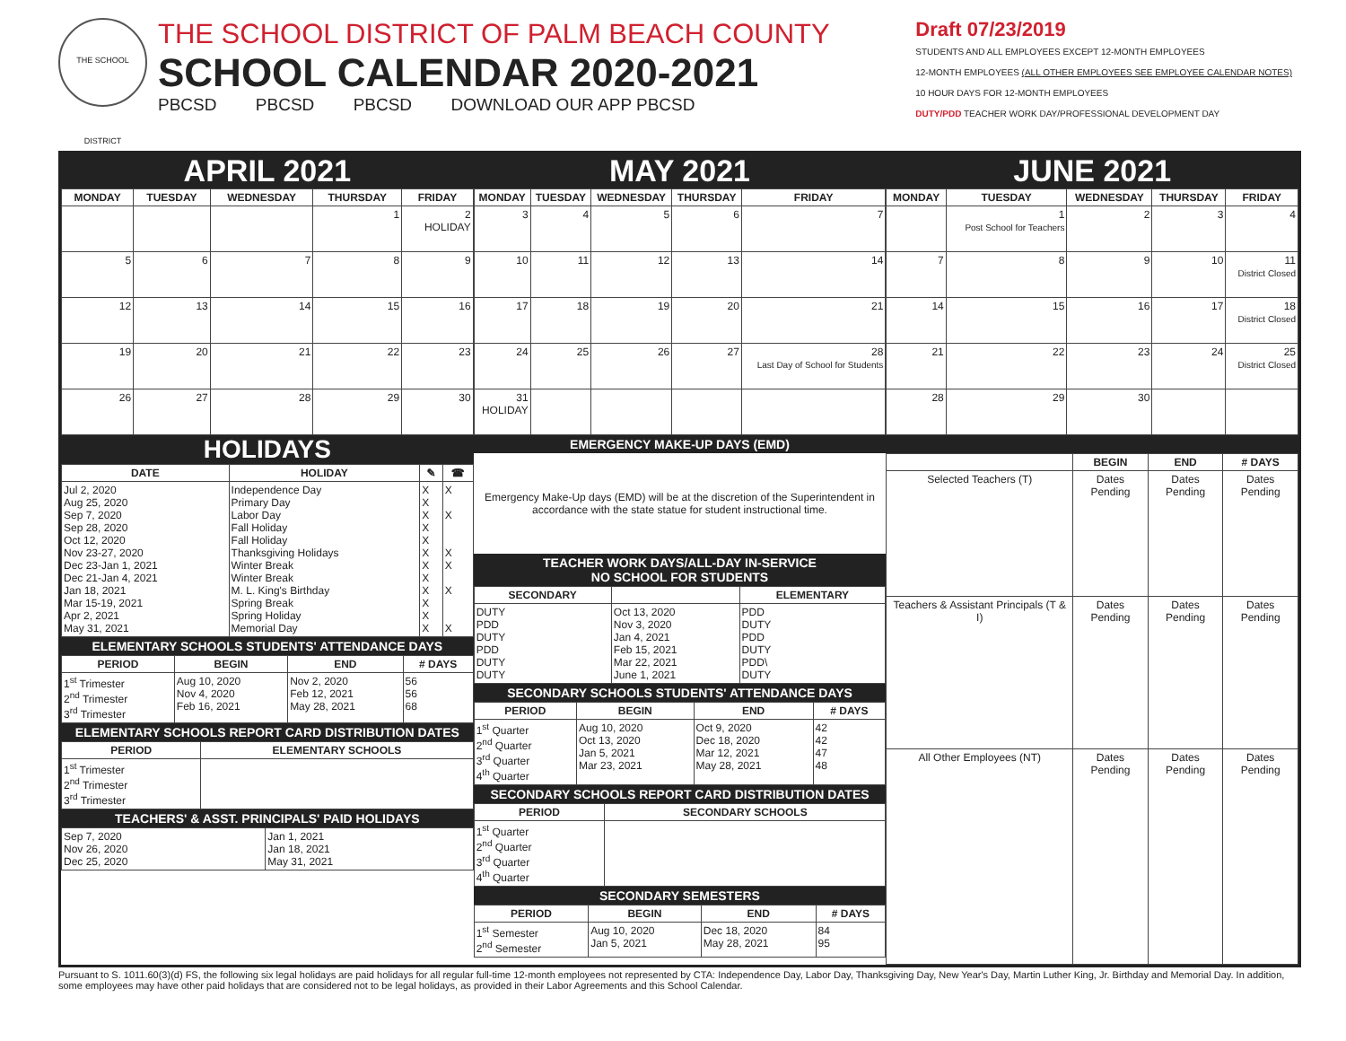THE SCHOOL DISTRICT
THE SCHOOL DISTRICT OF PALM BEACH COUNTY
SCHOOL CALENDAR 2020-2021
PBCSD PBCSD PBCSD DOWNLOAD OUR APP PBCSD
Draft 07/23/2019
STUDENTS AND ALL EMPLOYEES EXCEPT 12-MONTH EMPLOYEES
12-MONTH EMPLOYEES (ALL OTHER EMPLOYEES SEE EMPLOYEE CALENDAR NOTES)
10 HOUR DAYS FOR 12-MONTH EMPLOYEES
DUTY/PDD TEACHER WORK DAY/PROFESSIONAL DEVELOPMENT DAY
APRIL 2021
| MONDAY | TUESDAY | WEDNESDAY | THURSDAY | FRIDAY |
| --- | --- | --- | --- | --- |
| | | | 1 | 2 HOLIDAY |
| 5 | 6 | 7 | 8 | 9 |
| 12 | 13 | 14 | 15 | 16 |
| 19 | 20 | 21 | 22 | 23 |
| 26 | 27 | 28 | 29 | 30 |
MAY 2021
| MONDAY | TUESDAY | WEDNESDAY | THURSDAY | FRIDAY |
| --- | --- | --- | --- | --- |
| 3 | 4 | 5 | 6 | 7 |
| 10 | 11 | 12 | 13 | 14 |
| 17 | 18 | 19 | 20 | 21 |
| 24 | 25 | 26 | 27 | 28 Last Day of School for Students |
| 31 HOLIDAY | | | | |
JUNE 2021
| MONDAY | TUESDAY | WEDNESDAY | THURSDAY | FRIDAY |
| --- | --- | --- | --- | --- |
| | 1 Post School for Teachers | 2 | 3 | 4 |
| 7 | 8 | 9 | 10 | 11 District Closed |
| 14 | 15 | 16 | 17 | 18 District Closed |
| 21 | 22 | 23 | 24 | 25 District Closed |
| 28 | 29 | 30 | | |
HOLIDAYS
| DATE | HOLIDAY | ✎ | ☎ |
| --- | --- | --- | --- |
| Jul 2, 2020 Aug 25, 2020 Sep 7, 2020 Sep 28, 2020 Oct 12, 2020 Nov 23-27, 2020 Dec 23-Jan 1, 2021 Dec 21-Jan 4, 2021 Jan 18, 2021 Mar 15-19, 2021 Apr 2, 2021 May 31, 2021 | Independence Day Primary Day Labor Day Fall Holiday Fall Holiday Thanksgiving Holidays Winter Break Winter Break M. L. King's Birthday Spring Break Spring Holiday Memorial Day | X X X X X X X X X X X X | X X X X X X |
ELEMENTARY SCHOOLS STUDENTS' ATTENDANCE DAYS
| PERIOD | BEGIN | END | # DAYS |
| --- | --- | --- | --- |
| 1<sup>st</sup> Trimester 2<sup>nd</sup> Trimester 3<sup>rd</sup> Trimester | Aug 10, 2020 Nov 4, 2020 Feb 16, 2021 | Nov 2, 2020 Feb 12, 2021 May 28, 2021 | 56 56 68 |
ELEMENTARY SCHOOLS REPORT CARD DISTRIBUTION DATES
| PERIOD | ELEMENTARY SCHOOLS |
| --- | --- |
| 1<sup>st</sup> Trimester 2<sup>nd</sup> Trimester 3<sup>rd</sup> Trimester | |
TEACHERS' & ASST. PRINCIPALS' PAID HOLIDAYS
| Sep 7, 2020 Nov 26, 2020 Dec 25, 2020 | Jan 1, 2021 Jan 18, 2021 May 31, 2021 |
EMERGENCY MAKE-UP DAYS (EMD)
Emergency Make-Up days (EMD) will be at the discretion of the Superintendent in accordance with the state statue for student instructional time.
TEACHER WORK DAYS/ALL-DAY IN-SERVICE
NO SCHOOL FOR STUDENTS
| SECONDARY | | ELEMENTARY |
| --- | --- | --- |
| DUTY PDD DUTY PDD DUTY DUTY | Oct 13, 2020 Nov 3, 2020 Jan 4, 2021 Feb 15, 2021 Mar 22, 2021 June 1, 2021 | PDD DUTY PDD DUTY PDD\ DUTY |
SECONDARY SCHOOLS STUDENTS' ATTENDANCE DAYS
| PERIOD | BEGIN | END | # DAYS |
| --- | --- | --- | --- |
| 1<sup>st</sup> Quarter 2<sup>nd</sup> Quarter 3<sup>rd</sup> Quarter 4<sup>th</sup> Quarter | Aug 10, 2020 Oct 13, 2020 Jan 5, 2021 Mar 23, 2021 | Oct 9, 2020 Dec 18, 2020 Mar 12, 2021 May 28, 2021 | 42 42 47 48 |
SECONDARY SCHOOLS REPORT CARD DISTRIBUTION DATES
| PERIOD | SECONDARY SCHOOLS |
| --- | --- |
| 1<sup>st</sup> Quarter 2<sup>nd</sup> Quarter 3<sup>rd</sup> Quarter 4<sup>th</sup> Quarter | |
SECONDARY SEMESTERS
| PERIOD | BEGIN | END | # DAYS |
| --- | --- | --- | --- |
| 1<sup>st</sup> Semester 2<sup>nd</sup> Semester | Aug 10, 2020 Jan 5, 2021 | Dec 18, 2020 May 28, 2021 | 84 95 |
| | BEGIN | END | # DAYS |
| --- | --- | --- | --- |
| Selected Teachers (T) | Dates Pending | Dates Pending | Dates Pending |
| Teachers & Assistant Principals (T & I) | Dates Pending | Dates Pending | Dates Pending |
| All Other Employees (NT) | Dates Pending | Dates Pending | Dates Pending |
Pursuant to S. 1011.60(3)(d) FS, the following six legal holidays are paid holidays for all regular full-time 12-month employees not represented by CTA: Independence Day, Labor Day, Thanksgiving Day, New Year's Day, Martin Luther King, Jr. Birthday and Memorial Day. In addition, some employees may have other paid holidays that are considered not to be legal holidays, as provided in their Labor Agreements and this School Calendar.